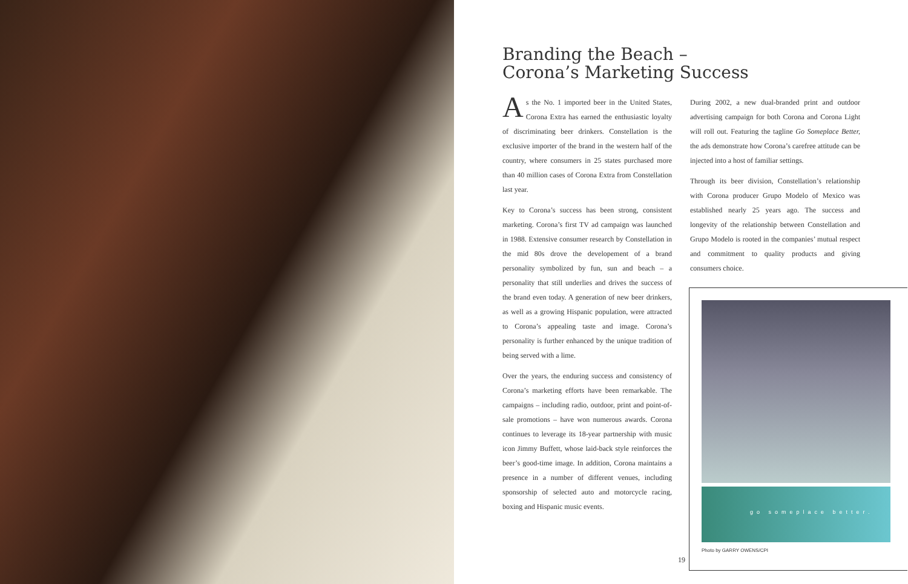Branding the Beach –
Corona’s Marketing Success
As the No. 1 imported beer in the United States, Corona Extra has earned the enthusiastic loyalty of discriminating beer drinkers. Constellation is the exclusive importer of the brand in the western half of the country, where consumers in 25 states purchased more than 40 million cases of Corona Extra from Constellation last year.
Key to Corona’s success has been strong, consistent marketing. Corona’s first TV ad campaign was launched in 1988. Extensive consumer research by Constellation in the mid 80s drove the developement of a brand personality symbolized by fun, sun and beach – a personality that still underlies and drives the success of the brand even today. A generation of new beer drinkers, as well as a growing Hispanic population, were attracted to Corona’s appealing taste and image. Corona’s personality is further enhanced by the unique tradition of being served with a lime.
Over the years, the enduring success and consistency of Corona’s marketing efforts have been remarkable. The campaigns – including radio, outdoor, print and point-of-sale promotions – have won numerous awards. Corona continues to leverage its 18-year partnership with music icon Jimmy Buffett, whose laid-back style reinforces the beer’s good-time image. In addition, Corona maintains a presence in a number of different venues, including sponsorship of selected auto and motorcycle racing, boxing and Hispanic music events.
During 2002, a new dual-branded print and outdoor advertising campaign for both Corona and Corona Light will roll out. Featuring the tagline Go Someplace Better, the ads demonstrate how Corona’s carefree attitude can be injected into a host of familiar settings.
Through its beer division, Constellation’s relationship with Corona producer Grupo Modelo of Mexico was established nearly 25 years ago. The success and longevity of the relationship between Constellation and Grupo Modelo is rooted in the companies’ mutual respect and commitment to quality products and giving consumers choice.
go someplace better.
Photo by GARRY OWENS/CPI
19